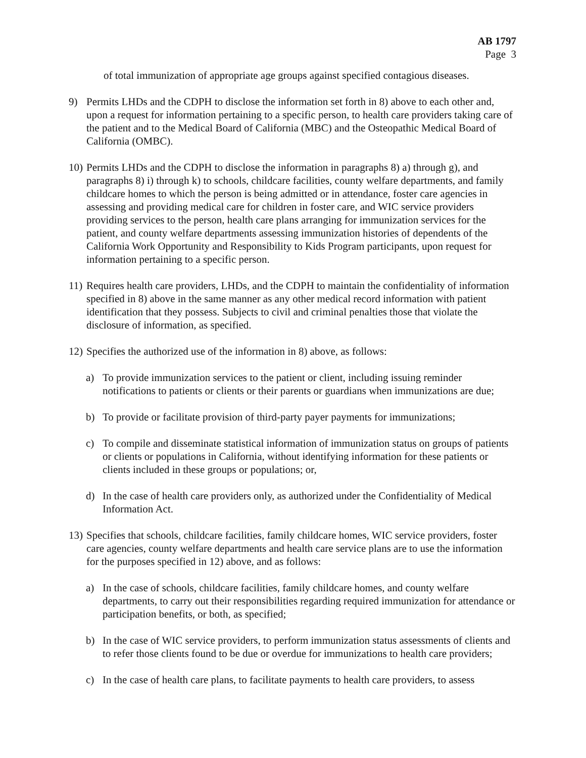AB 1797
Page 3
of total immunization of appropriate age groups against specified contagious diseases.
9) Permits LHDs and the CDPH to disclose the information set forth in 8) above to each other and, upon a request for information pertaining to a specific person, to health care providers taking care of the patient and to the Medical Board of California (MBC) and the Osteopathic Medical Board of California (OMBC).
10) Permits LHDs and the CDPH to disclose the information in paragraphs 8) a) through g), and paragraphs 8) i) through k) to schools, childcare facilities, county welfare departments, and family childcare homes to which the person is being admitted or in attendance, foster care agencies in assessing and providing medical care for children in foster care, and WIC service providers providing services to the person, health care plans arranging for immunization services for the patient, and county welfare departments assessing immunization histories of dependents of the California Work Opportunity and Responsibility to Kids Program participants, upon request for information pertaining to a specific person.
11) Requires health care providers, LHDs, and the CDPH to maintain the confidentiality of information specified in 8) above in the same manner as any other medical record information with patient identification that they possess. Subjects to civil and criminal penalties those that violate the disclosure of information, as specified.
12) Specifies the authorized use of the information in 8) above, as follows:
a) To provide immunization services to the patient or client, including issuing reminder notifications to patients or clients or their parents or guardians when immunizations are due;
b) To provide or facilitate provision of third-party payer payments for immunizations;
c) To compile and disseminate statistical information of immunization status on groups of patients or clients or populations in California, without identifying information for these patients or clients included in these groups or populations; or,
d) In the case of health care providers only, as authorized under the Confidentiality of Medical Information Act.
13) Specifies that schools, childcare facilities, family childcare homes, WIC service providers, foster care agencies, county welfare departments and health care service plans are to use the information for the purposes specified in 12) above, and as follows:
a) In the case of schools, childcare facilities, family childcare homes, and county welfare departments, to carry out their responsibilities regarding required immunization for attendance or participation benefits, or both, as specified;
b) In the case of WIC service providers, to perform immunization status assessments of clients and to refer those clients found to be due or overdue for immunizations to health care providers;
c) In the case of health care plans, to facilitate payments to health care providers, to assess